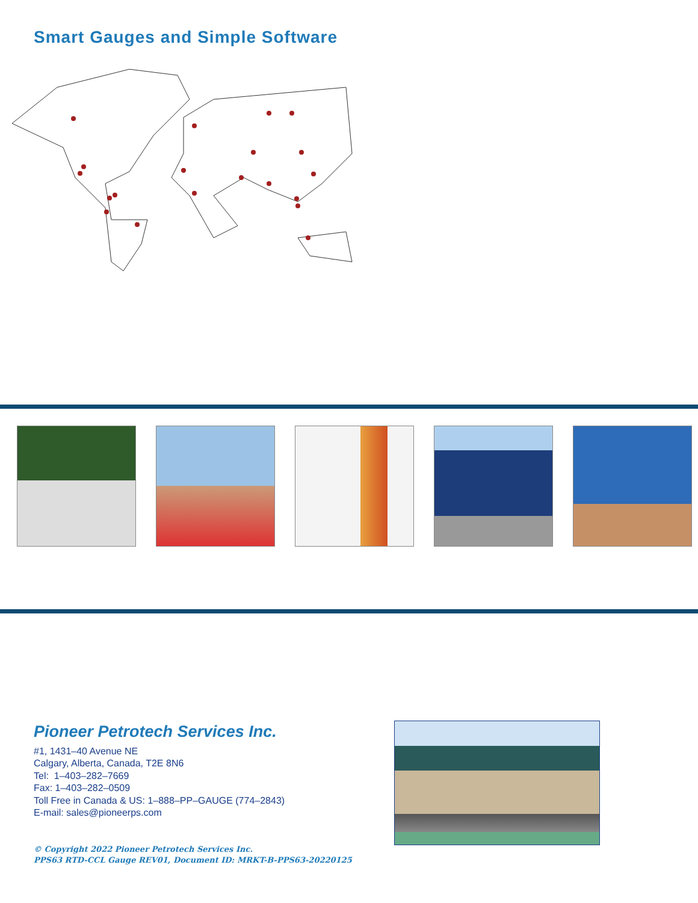Smart Gauges and Simple Software
Pioneer Petrotech Services Inc.
#1, 1431–40 Avenue NE
Calgary, Alberta, Canada, T2E 8N6
Tel: 1–403–282–7669
Fax: 1–403–282–0509
Toll Free in Canada & US: 1–888–PP–GAUGE (774–2843)
E-mail: sales@pioneerps.com
© Copyright 2022 Pioneer Petrotech Services Inc.
PPS63 RTD-CCL Gauge REV01, Document ID: MRKT-B-PPS63-20220125